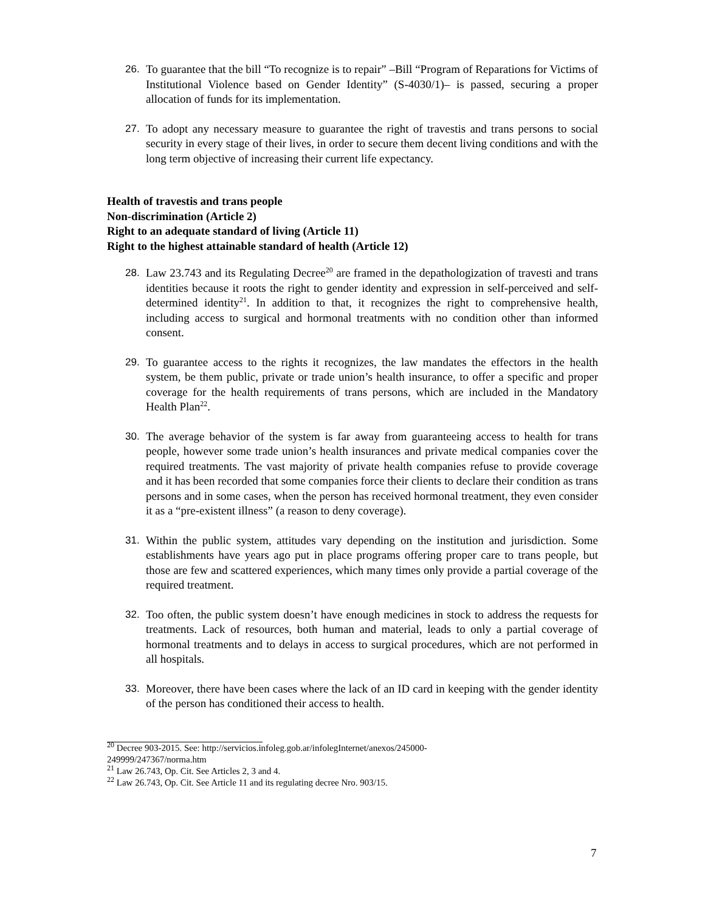26. To guarantee that the bill “To recognize is to repair” –Bill “Program of Reparations for Victims of Institutional Violence based on Gender Identity” (S-4030/1)– is passed, securing a proper allocation of funds for its implementation.
27. To adopt any necessary measure to guarantee the right of travestis and trans persons to social security in every stage of their lives, in order to secure them decent living conditions and with the long term objective of increasing their current life expectancy.
Health of travestis and trans people
Non-discrimination (Article 2)
Right to an adequate standard of living (Article 11)
Right to the highest attainable standard of health (Article 12)
28. Law 23.743 and its Regulating Decree<sup>20</sup> are framed in the depathologization of travesti and trans identities because it roots the right to gender identity and expression in self-perceived and self-determined identity<sup>21</sup>. In addition to that, it recognizes the right to comprehensive health, including access to surgical and hormonal treatments with no condition other than informed consent.
29. To guarantee access to the rights it recognizes, the law mandates the effectors in the health system, be them public, private or trade union’s health insurance, to offer a specific and proper coverage for the health requirements of trans persons, which are included in the Mandatory Health Plan<sup>22</sup>.
30. The average behavior of the system is far away from guaranteeing access to health for trans people, however some trade union’s health insurances and private medical companies cover the required treatments. The vast majority of private health companies refuse to provide coverage and it has been recorded that some companies force their clients to declare their condition as trans persons and in some cases, when the person has received hormonal treatment, they even consider it as a “pre-existent illness” (a reason to deny coverage).
31. Within the public system, attitudes vary depending on the institution and jurisdiction. Some establishments have years ago put in place programs offering proper care to trans people, but those are few and scattered experiences, which many times only provide a partial coverage of the required treatment.
32. Too often, the public system doesn’t have enough medicines in stock to address the requests for treatments. Lack of resources, both human and material, leads to only a partial coverage of hormonal treatments and to delays in access to surgical procedures, which are not performed in all hospitals.
33. Moreover, there have been cases where the lack of an ID card in keeping with the gender identity of the person has conditioned their access to health.
<sup>20</sup> Decree 903-2015. See: http://servicios.infoleg.gob.ar/infolegInternet/anexos/245000-
249999/247367/norma.htm
<sup>21</sup> Law 26.743, Op. Cit. See Articles 2, 3 and 4.
<sup>22</sup> Law 26.743, Op. Cit. See Article 11 and its regulating decree Nro. 903/15.
7